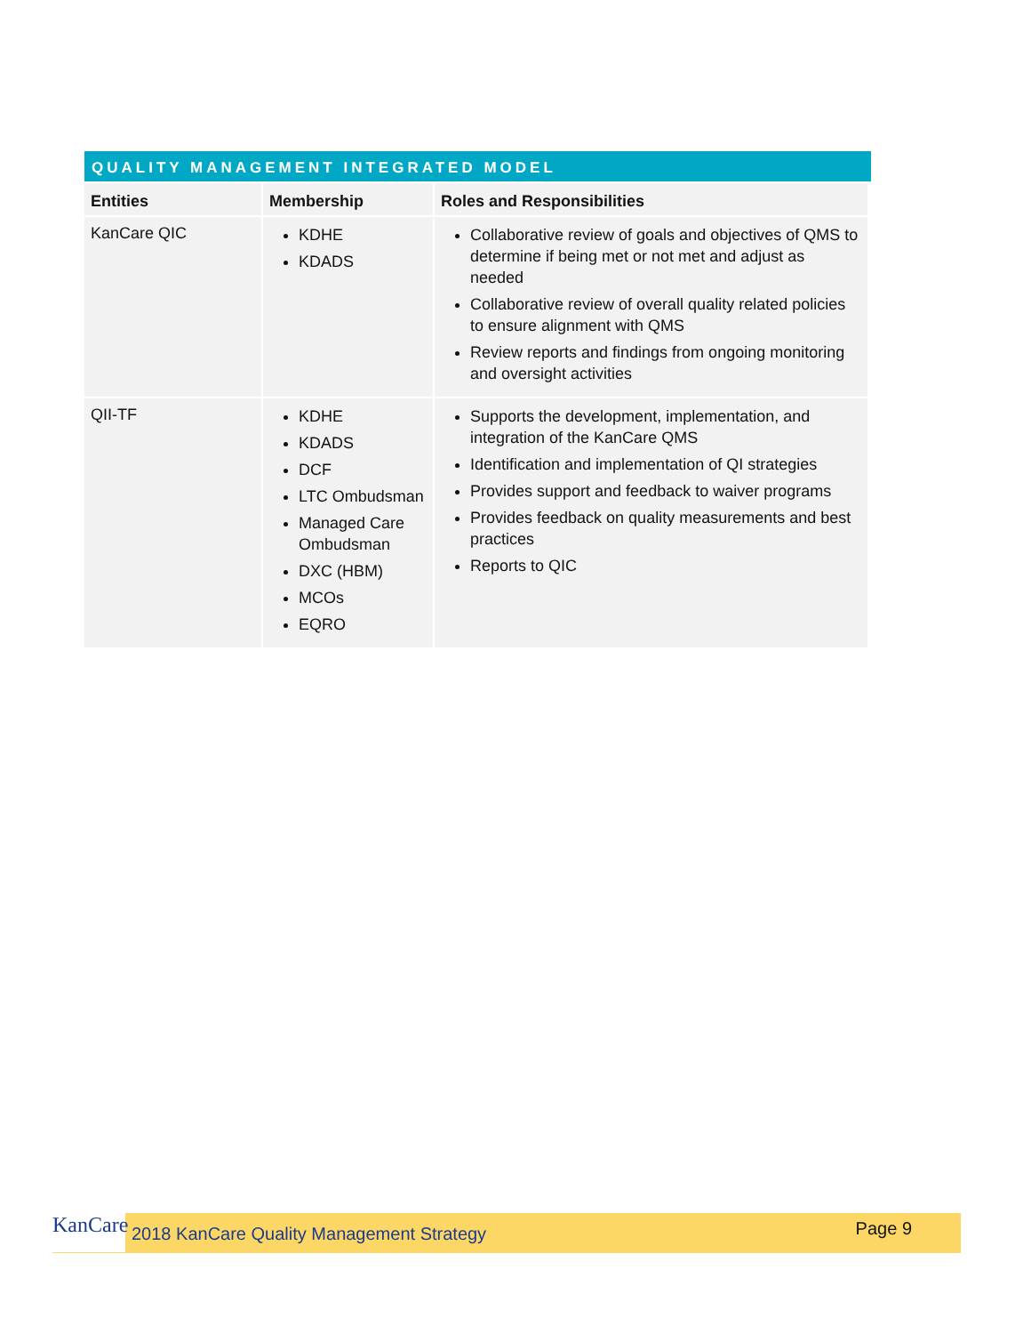QUALITY MANAGEMENT INTEGRATED MODEL
| Entities | Membership | Roles and Responsibilities |
| --- | --- | --- |
| KanCare QIC | KDHE KDADS | Collaborative review of goals and objectives of QMS to determine if being met or not met and adjust as needed Collaborative review of overall quality related policies to ensure alignment with QMS Review reports and findings from ongoing monitoring and oversight activities |
| QII-TF | KDHE KDADS DCF LTC Ombudsman Managed Care Ombudsman DXC (HBM) MCOs EQRO | Supports the development, implementation, and integration of the KanCare QMS Identification and implementation of QI strategies Provides support and feedback to waiver programs Provides feedback on quality measurements and best practices Reports to QIC |
KanCare
2018 KanCare Quality Management Strategy Page 9